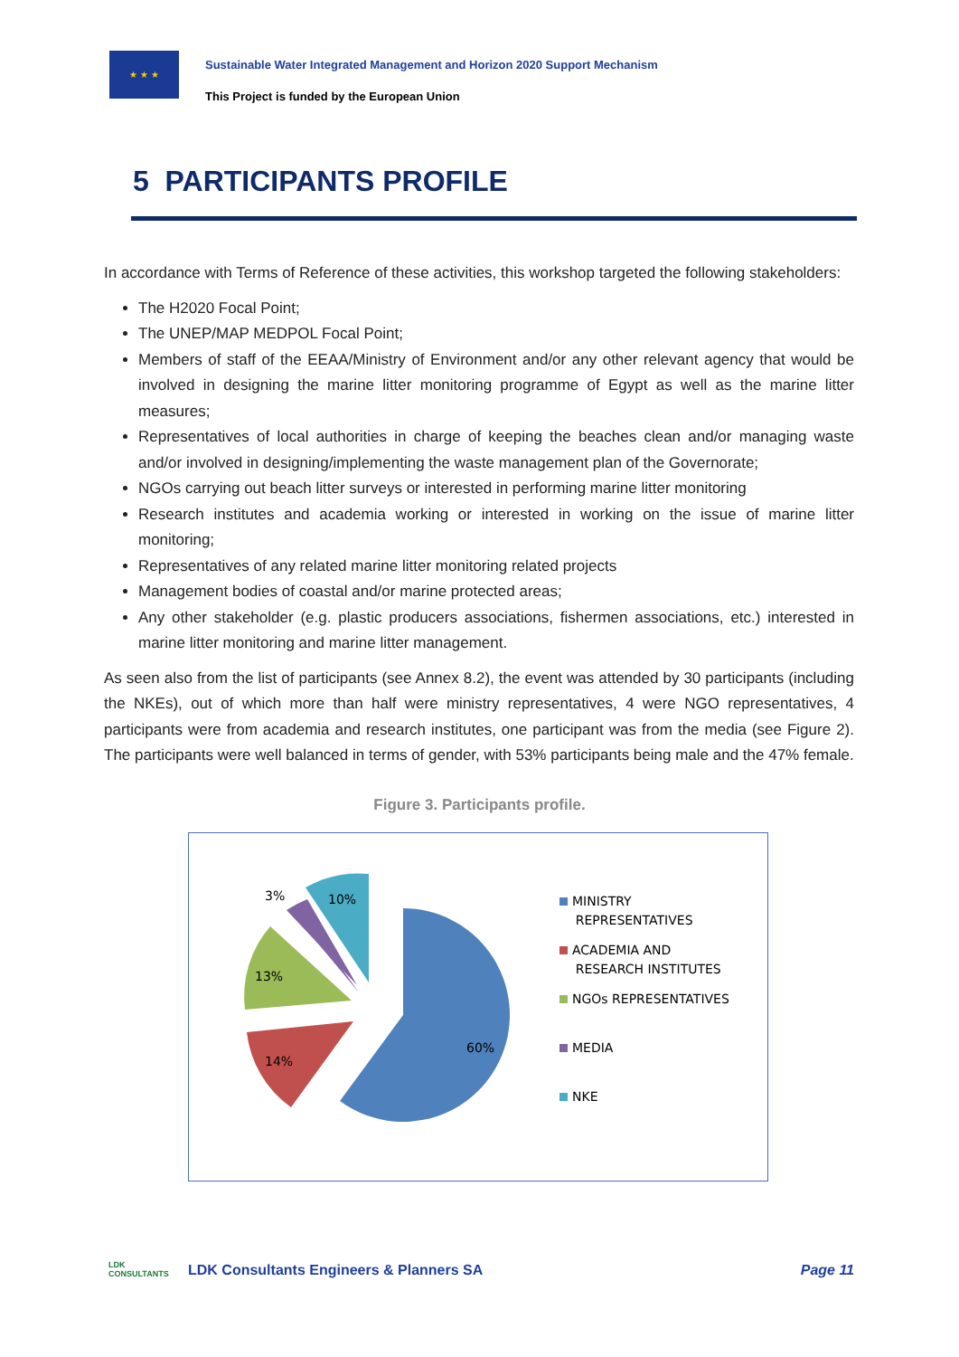★ ★ ★
Sustainable Water Integrated Management and Horizon 2020 Support Mechanism
This Project is funded by the European Union
5 PARTICIPANTS PROFILE
In accordance with Terms of Reference of these activities, this workshop targeted the following stakeholders:
The H2020 Focal Point;
The UNEP/MAP MEDPOL Focal Point;
Members of staff of the EEAA/Ministry of Environment and/or any other relevant agency that would be involved in designing the marine litter monitoring programme of Egypt as well as the marine litter measures;
Representatives of local authorities in charge of keeping the beaches clean and/or managing waste and/or involved in designing/implementing the waste management plan of the Governorate;
NGOs carrying out beach litter surveys or interested in performing marine litter monitoring
Research institutes and academia working or interested in working on the issue of marine litter monitoring;
Representatives of any related marine litter monitoring related projects
Management bodies of coastal and/or marine protected areas;
Any other stakeholder (e.g. plastic producers associations, fishermen associations, etc.) interested in marine litter monitoring and marine litter management.
As seen also from the list of participants (see Annex 8.2), the event was attended by 30 participants (including the NKEs), out of which more than half were ministry representatives, 4 were NGO representatives, 4 participants were from academia and research institutes, one participant was from the media (see Figure 2). The participants were well balanced in terms of gender, with 53% participants being male and the 47% female.
Figure 3. Participants profile.
60%
14%
13%
3%
10%
MINISTRY
REPRESENTATIVES
ACADEMIA AND
RESEARCH INSTITUTES
NGOs REPRESENTATIVES
MEDIA
NKE
LDK
CONSULTANTS
LDK Consultants Engineers & Planners SA
Page 11